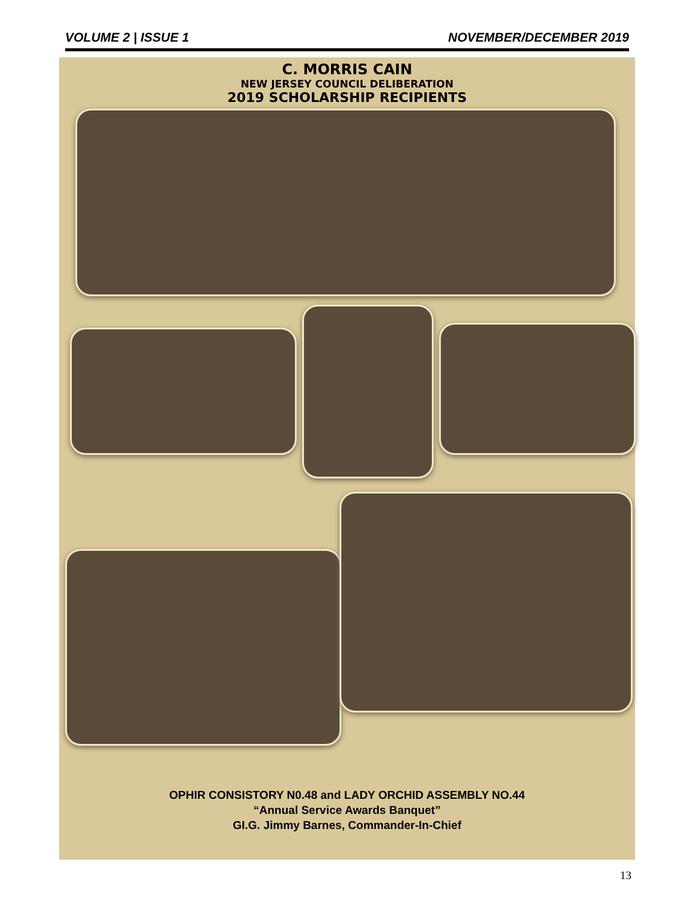VOLUME 2 | ISSUE 1 NOVEMBER/DECEMBER 2019
C. MORRIS CAIN
NEW JERSEY COUNCIL DELIBERATION
2019 SCHOLARSHIP RECIPIENTS
OPHIR CONSISTORY N0.48 and LADY ORCHID ASSEMBLY NO.44
“Annual Service Awards Banquet”
GI.G. Jimmy Barnes, Commander-In-Chief
13